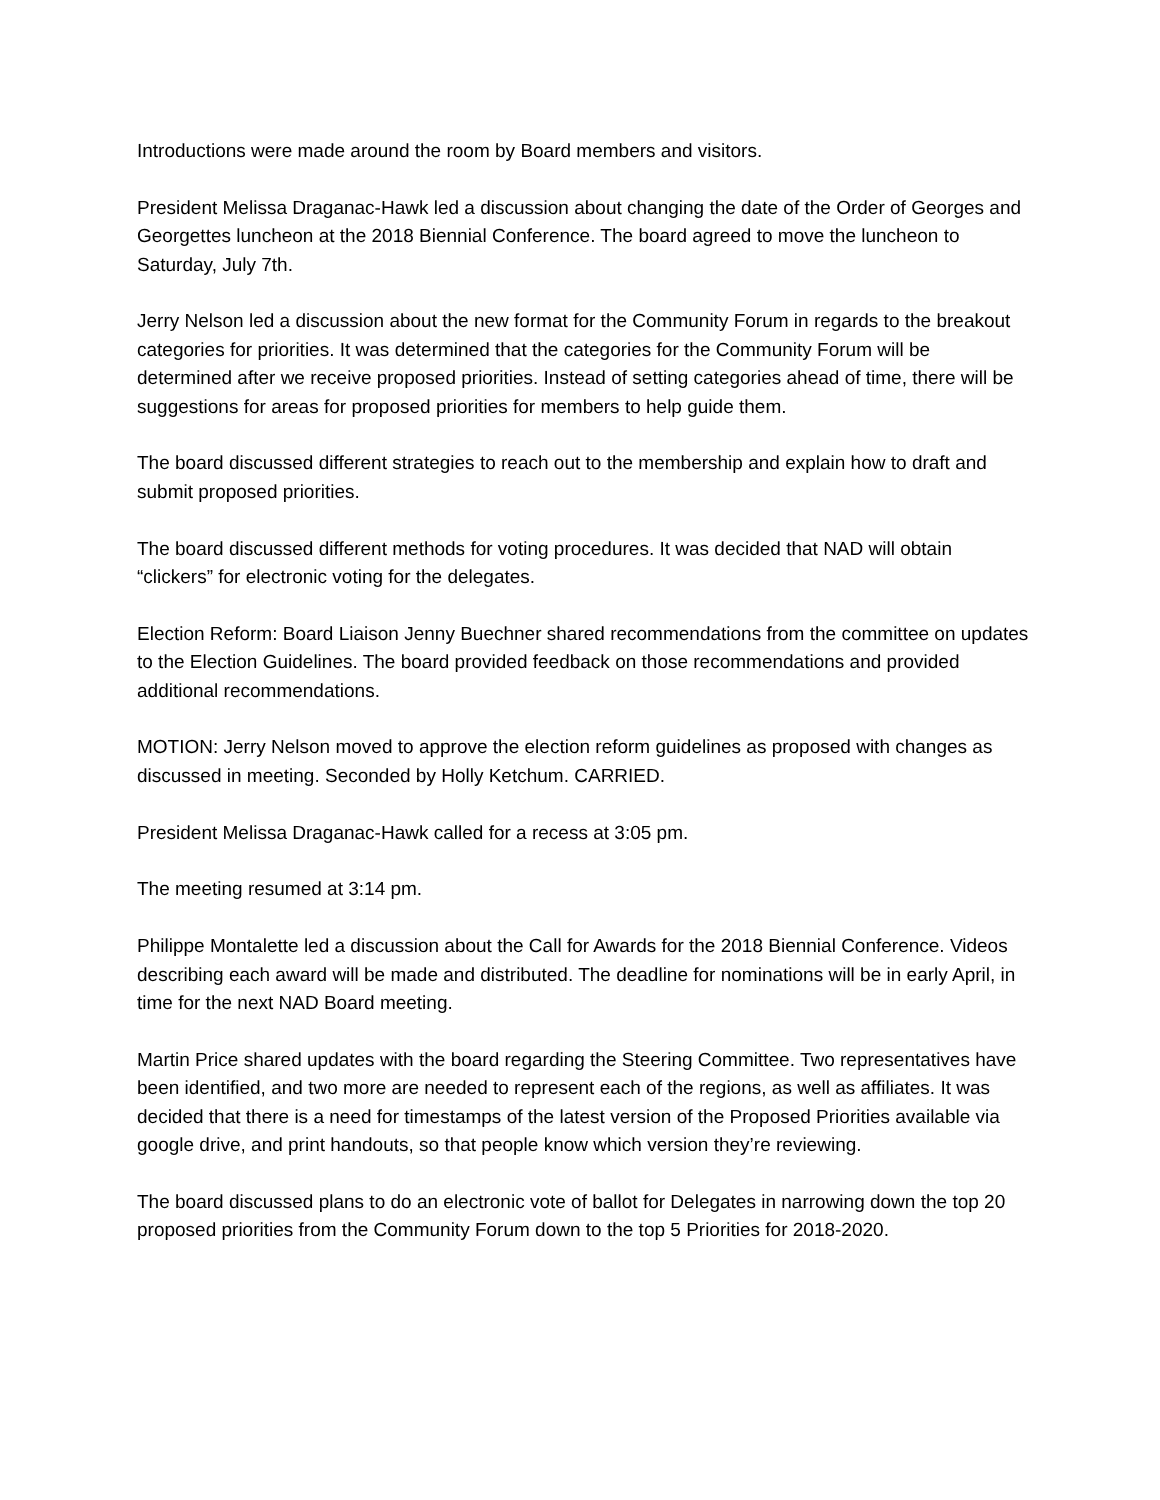Introductions were made around the room by Board members and visitors.
President Melissa Draganac-Hawk led a discussion about changing the date of the Order of Georges and Georgettes luncheon at the 2018 Biennial Conference. The board agreed to move the luncheon to Saturday, July 7th.
Jerry Nelson led a discussion about the new format for the Community Forum in regards to the breakout categories for priorities. It was determined that the categories for the Community Forum will be determined after we receive proposed priorities. Instead of setting categories ahead of time, there will be suggestions for areas for proposed priorities for members to help guide them.
The board discussed different strategies to reach out to the membership and explain how to draft and submit proposed priorities.
The board discussed different methods for voting procedures. It was decided that NAD will obtain “clickers” for electronic voting for the delegates.
Election Reform: Board Liaison Jenny Buechner shared recommendations from the committee on updates to the Election Guidelines. The board provided feedback on those recommendations and provided additional recommendations.
MOTION: Jerry Nelson moved to approve the election reform guidelines as proposed with changes as discussed in meeting. Seconded by Holly Ketchum. CARRIED.
President Melissa Draganac-Hawk called for a recess at 3:05 pm.
The meeting resumed at 3:14 pm.
Philippe Montalette led a discussion about the Call for Awards for the 2018 Biennial Conference. Videos describing each award will be made and distributed. The deadline for nominations will be in early April, in time for the next NAD Board meeting.
Martin Price shared updates with the board regarding the Steering Committee. Two representatives have been identified, and two more are needed to represent each of the regions, as well as affiliates. It was decided that there is a need for timestamps of the latest version of the Proposed Priorities available via google drive, and print handouts, so that people know which version they’re reviewing.
The board discussed plans to do an electronic vote of ballot for Delegates in narrowing down the top 20 proposed priorities from the Community Forum down to the top 5 Priorities for 2018-2020.